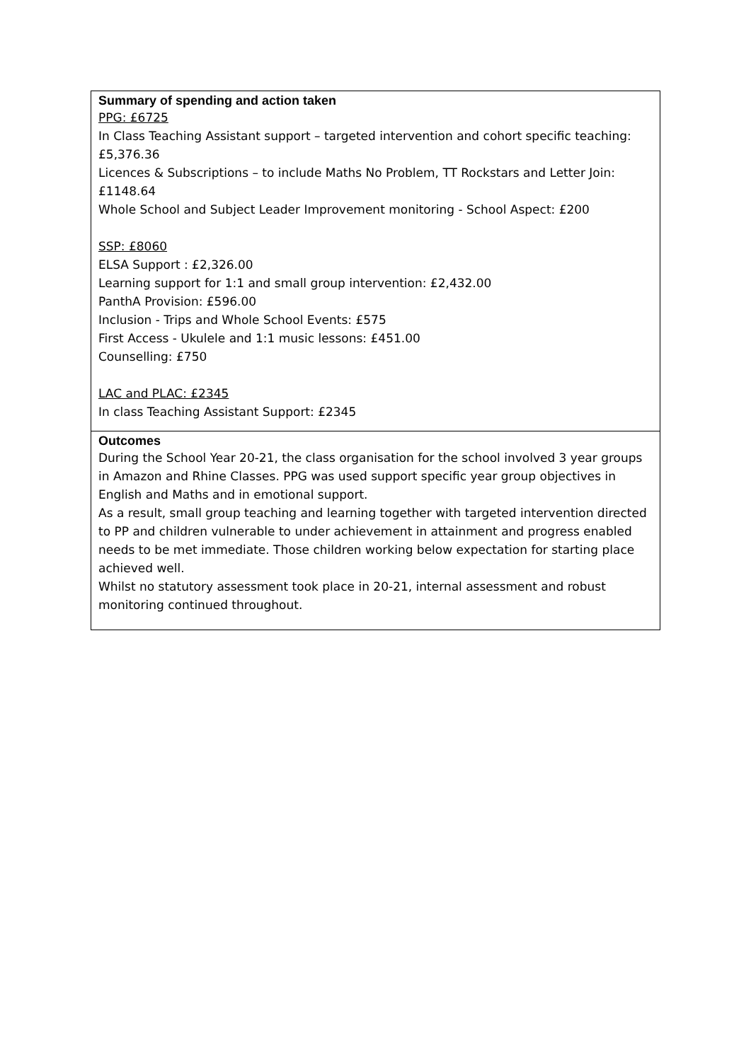| Summary of spending and action taken PPG: £6725 In Class Teaching Assistant support – targeted intervention and cohort specific teaching: £5,376.36 Licences & Subscriptions – to include Maths No Problem, TT Rockstars and Letter Join: £1148.64 Whole School and Subject Leader Improvement monitoring - School Aspect: £200 SSP: £8060 ELSA Support : £2,326.00 Learning support for 1:1 and small group intervention: £2,432.00 PanthA Provision: £596.00 Inclusion - Trips and Whole School Events: £575 First Access - Ukulele and 1:1 music lessons: £451.00 Counselling: £750 LAC and PLAC: £2345 In class Teaching Assistant Support: £2345 |
| Outcomes During the School Year 20-21, the class organisation for the school involved 3 year groups in Amazon and Rhine Classes. PPG was used support specific year group objectives in English and Maths and in emotional support. As a result, small group teaching and learning together with targeted intervention directed to PP and children vulnerable to under achievement in attainment and progress enabled needs to be met immediate. Those children working below expectation for starting place achieved well. Whilst no statutory assessment took place in 20-21, internal assessment and robust monitoring continued throughout. |